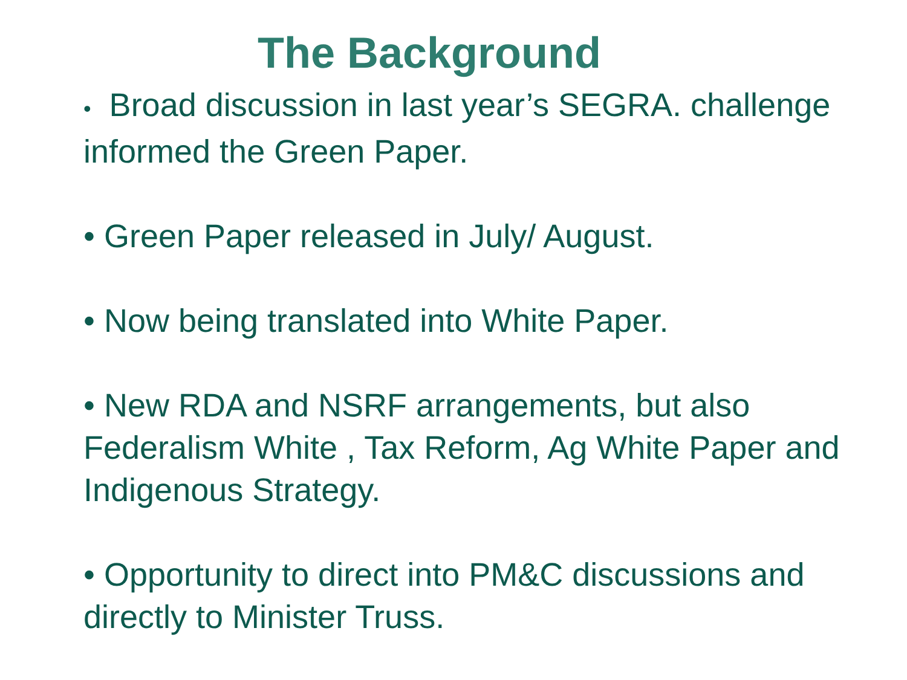The Background
• Broad discussion in last year’s SEGRA. challenge informed the Green Paper.
• Green Paper released in July/ August.
• Now being translated into White Paper.
• New RDA and NSRF arrangements, but also Federalism White , Tax Reform, Ag White Paper and Indigenous Strategy.
• Opportunity to direct into PM&C discussions and directly to Minister Truss.